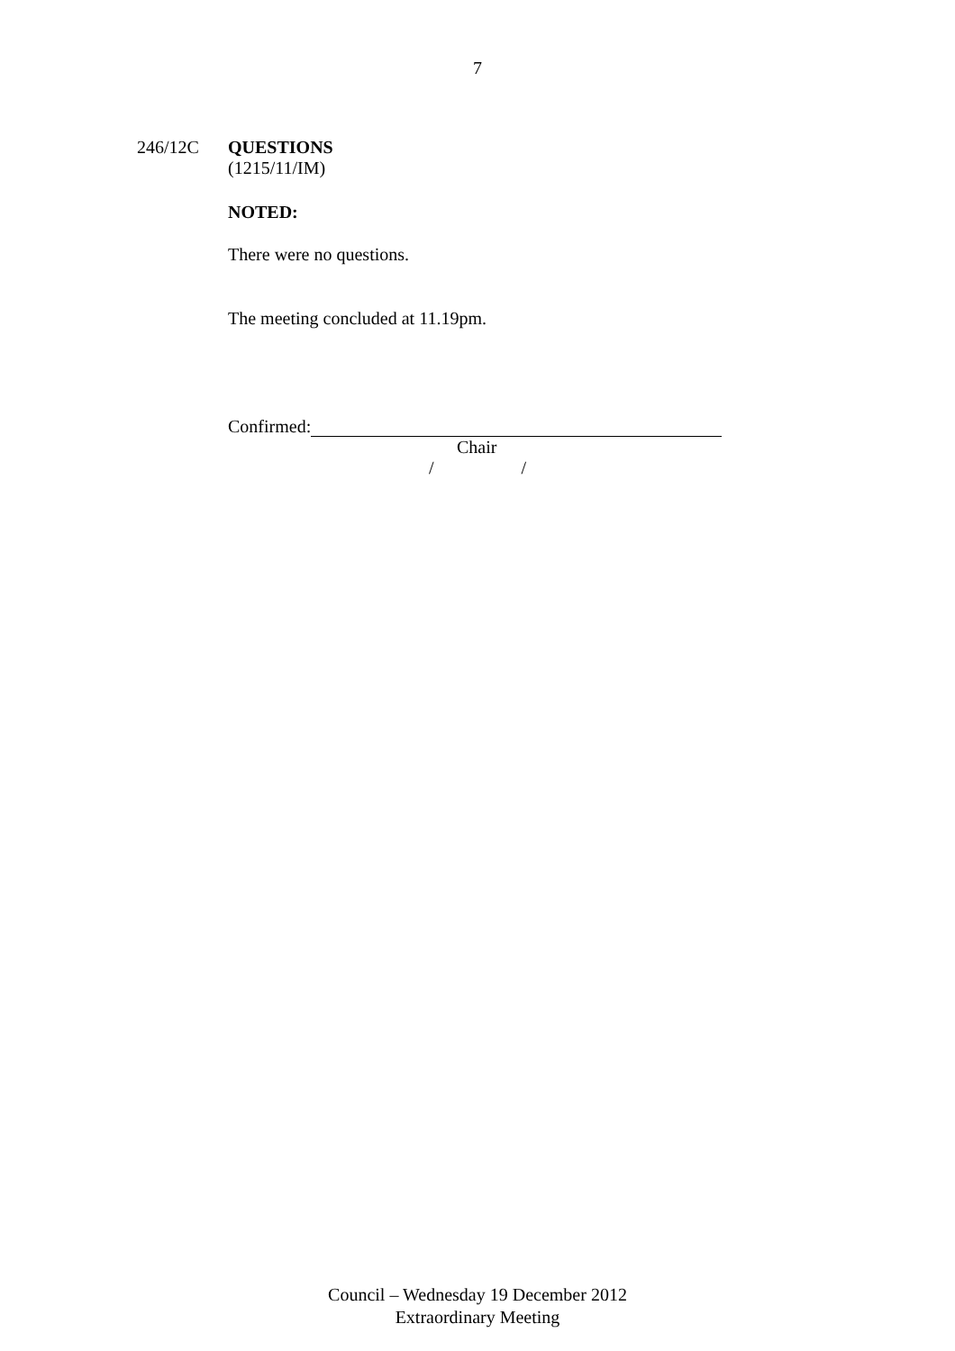7
246/12C QUESTIONS
(1215/11/IM)
NOTED:
There were no questions.
The meeting concluded at 11.19pm.
Confirmed:
Chair
/ /
Council – Wednesday 19 December 2012
Extraordinary Meeting